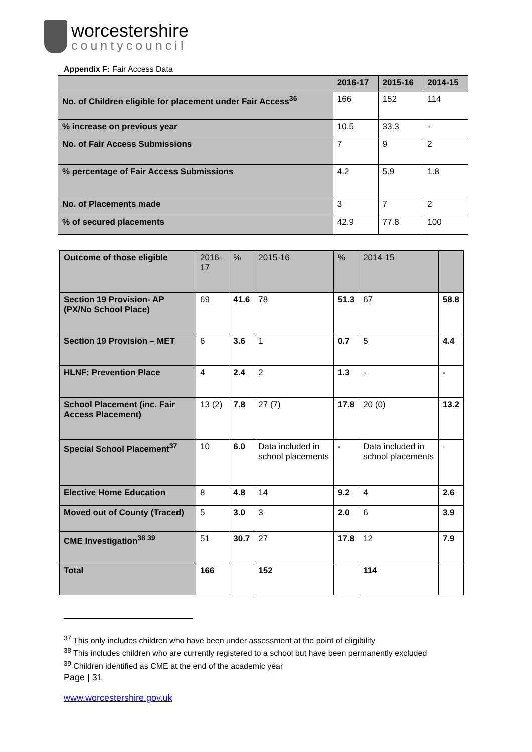worcestershire
countycouncil
Appendix F: Fair Access Data
| | 2016-17 | 2015-16 | 2014-15 |
| --- | --- | --- | --- |
| No. of Children eligible for placement under Fair Access<sup>36</sup> | 166 | 152 | 114 |
| % increase on previous year | 10.5 | 33.3 | - |
| No. of Fair Access Submissions | 7 | 9 | 2 |
| % percentage of Fair Access Submissions | 4.2 | 5.9 | 1.8 |
| No. of Placements made | 3 | 7 | 2 |
| % of secured placements | 42.9 | 77.8 | 100 |
| Outcome of those eligible | 2016-17 | % | 2015-16 | % | 2014-15 | |
| Section 19 Provision- AP (PX/No School Place) | 69 | 41.6 | 78 | 51.3 | 67 | 58.8 |
| Section 19 Provision – MET | 6 | 3.6 | 1 | 0.7 | 5 | 4.4 |
| HLNF: Prevention Place | 4 | 2.4 | 2 | 1.3 | - | - |
| School Placement (inc. Fair Access Placement) | 13 (2) | 7.8 | 27 (7) | 17.8 | 20 (0) | 13.2 |
| Special School Placement<sup>37</sup> | 10 | 6.0 | Data included in school placements | - | Data included in school placements | - |
| Elective Home Education | 8 | 4.8 | 14 | 9.2 | 4 | 2.6 |
| Moved out of County (Traced) | 5 | 3.0 | 3 | 2.0 | 6 | 3.9 |
| CME Investigation<sup>38 39</sup> | 51 | 30.7 | 27 | 17.8 | 12 | 7.9 |
| Total | 166 | | 152 | | 114 | |
<sup>37</sup> This only includes children who have been under assessment at the point of eligibility
<sup>38</sup> This includes children who are currently registered to a school but have been permanently excluded
<sup>39</sup> Children identified as CME at the end of the academic year
Page | 31
www.worcestershire.gov.uk